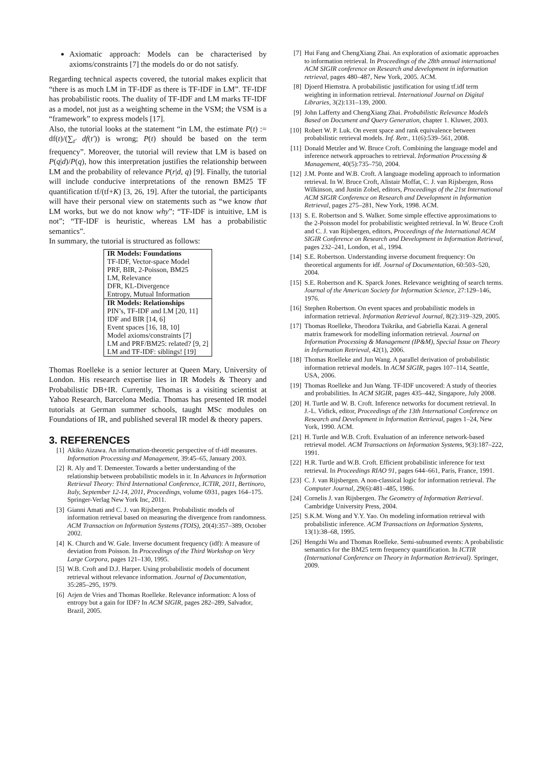Axiomatic approach: Models can be characterised by axioms/constraints [7] the models do or do not satisfy.
Regarding technical aspects covered, the tutorial makes explicit that “there is as much LM in TF-IDF as there is TF-IDF in LM”. TF-IDF has probabilistic roots. The duality of TF-IDF and LM marks TF-IDF as a model, not just as a weighting scheme in the VSM; the VSM is a “framework” to express models [17].
Also, the tutorial looks at the statement “in LM, the estimate P(t) := df(t)/(∑<sub>t′</sub> df(t′)) is wrong; P(t) should be based on the term frequency”. Moreover, the tutorial will review that LM is based on P(q|d)/P(q), how this interpretation justifies the relationship between LM and the probability of relevance P(r|d, q) [9]. Finally, the tutorial will include conducive interpretations of the renown BM25 TF quantification tf/(tf+K) [3, 26, 19]. After the tutorial, the participants will have their personal view on statements such as “we know that LM works, but we do not know why”; “TF-IDF is intuitive, LM is not”; “TF-IDF is heuristic, whereas LM has a probabilistic semantics”.
In summary, the tutorial is structured as follows:
| IR Models: Foundations |
| --- |
| TF-IDF, Vector-space Model |
| PRF, BIR, 2-Poisson, BM25 |
| LM, Relevance |
| DFR, KL-Divergence |
| Entropy, Mutual Information |
| IR Models: Relationships |
| PIN’s, TF-IDF and LM [20, 11] |
| IDF and BIR [14, 6] |
| Event spaces [16, 18, 10] |
| Model axioms/constraints [7] |
| LM and PRF/BM25: related? [9, 2] |
| LM and TF-IDF: siblings! [19] |
Thomas Roelleke is a senior lecturer at Queen Mary, University of London. His research expertise lies in IR Models & Theory and Probabilistic DB+IR. Currently, Thomas is a visiting scientist at Yahoo Research, Barcelona Media. Thomas has presented IR model tutorials at German summer schools, taught MSc modules on Foundations of IR, and published several IR model & theory papers.
3. REFERENCES
[1] Akiko Aizawa. An information-theoretic perspective of tf-idf measures. Information Processing and Management, 39:45–65, January 2003.
[2] R. Aly and T. Demeester. Towards a better understanding of the relationship between probabilistic models in ir. In Advances in Information Retrieval Theory: Third International Conference, ICTIR, 2011, Bertinoro, Italy, September 12-14, 2011, Proceedings, volume 6931, pages 164–175. Springer-Verlag New York Inc, 2011.
[3] Gianni Amati and C. J. van Rijsbergen. Probabilistic models of information retrieval based on measuring the divergence from randomness. ACM Transaction on Information Systems (TOIS), 20(4):357–389, October 2002.
[4] K. Church and W. Gale. Inverse document frequency (idf): A measure of deviation from Poisson. In Proceedings of the Third Workshop on Very Large Corpora, pages 121–130, 1995.
[5] W.B. Croft and D.J. Harper. Using probabilistic models of document retrieval without relevance information. Journal of Documentation, 35:285–295, 1979.
[6] Arjen de Vries and Thomas Roelleke. Relevance information: A loss of entropy but a gain for IDF? In ACM SIGIR, pages 282–289, Salvador, Brazil, 2005.
[7] Hui Fang and ChengXiang Zhai. An exploration of axiomatic approaches to information retrieval. In Proceedings of the 28th annual international ACM SIGIR conference on Research and development in information retrieval, pages 480–487, New York, 2005. ACM.
[8] Djoerd Hiemstra. A probabilistic justification for using tf.idf term weighting in information retrieval. International Journal on Digital Libraries, 3(2):131–139, 2000.
[9] John Lafferty and ChengXiang Zhai. Probabilistic Relevance Models Based on Document and Query Generation, chapter 1. Kluwer, 2003.
[10] Robert W. P. Luk. On event space and rank equivalence between probabilistic retrieval models. Inf. Retr., 11(6):539–561, 2008.
[11] Donald Metzler and W. Bruce Croft. Combining the language model and inference network approaches to retrieval. Information Processing & Management, 40(5):735–750, 2004.
[12] J.M. Ponte and W.B. Croft. A language modeling approach to information retrieval. In W. Bruce Croft, Alistair Moffat, C. J. van Rijsbergen, Ross Wilkinson, and Justin Zobel, editors, Proceedings of the 21st International ACM SIGIR Conference on Research and Development in Information Retrieval, pages 275–281, New York, 1998. ACM.
[13] S. E. Robertson and S. Walker. Some simple effective approximations to the 2-Poisson model for probabilistic weighted retrieval. In W. Bruce Croft and C. J. van Rijsbergen, editors, Proceedings of the International ACM SIGIR Conference on Research and Development in Information Retrieval, pages 232–241, London, et al., 1994.
[14] S.E. Robertson. Understanding inverse document frequency: On theoretical arguments for idf. Journal of Documentation, 60:503–520, 2004.
[15] S.E. Robertson and K. Sparck Jones. Relevance weighting of search terms. Journal of the American Society for Information Science, 27:129–146, 1976.
[16] Stephen Robertson. On event spaces and probabilistic models in information retrieval. Information Retrieval Journal, 8(2):319–329, 2005.
[17] Thomas Roelleke, Theodora Tsikrika, and Gabriella Kazai. A general matrix framework for modelling information retrieval. Journal on Information Processing & Management (IP&M), Special Issue on Theory in Information Retrieval, 42(1), 2006.
[18] Thomas Roelleke and Jun Wang. A parallel derivation of probabilistic information retrieval models. In ACM SIGIR, pages 107–114, Seattle, USA, 2006.
[19] Thomas Roelleke and Jun Wang. TF-IDF uncovered: A study of theories and probabilities. In ACM SIGIR, pages 435–442, Singapore, July 2008.
[20] H. Turtle and W. B. Croft. Inference networks for document retrieval. In J.-L. Vidick, editor, Proceedings of the 13th International Conference on Research and Development in Information Retrieval, pages 1–24, New York, 1990. ACM.
[21] H. Turtle and W.B. Croft. Evaluation of an inference network-based retrieval model. ACM Transactions on Information Systems, 9(3):187–222, 1991.
[22] H.R. Turtle and W.B. Croft. Efficient probabilistic inference for text retrieval. In Proceedings RIAO 91, pages 644–661, Paris, France, 1991.
[23] C. J. van Rijsbergen. A non-classical logic for information retrieval. The Computer Journal, 29(6):481–485, 1986.
[24] Cornelis J. van Rijsbergen. The Geometry of Information Retrieval. Cambridge University Press, 2004.
[25] S.K.M. Wong and Y.Y. Yao. On modeling information retrieval with probabilistic inference. ACM Transactions on Information Systems, 13(1):38–68, 1995.
[26] Hengzhi Wu and Thomas Roelleke. Semi-subsumed events: A probabilistic semantics for the BM25 term frequency quantification. In ICTIR (International Conference on Theory in Information Retrieval). Springer, 2009.